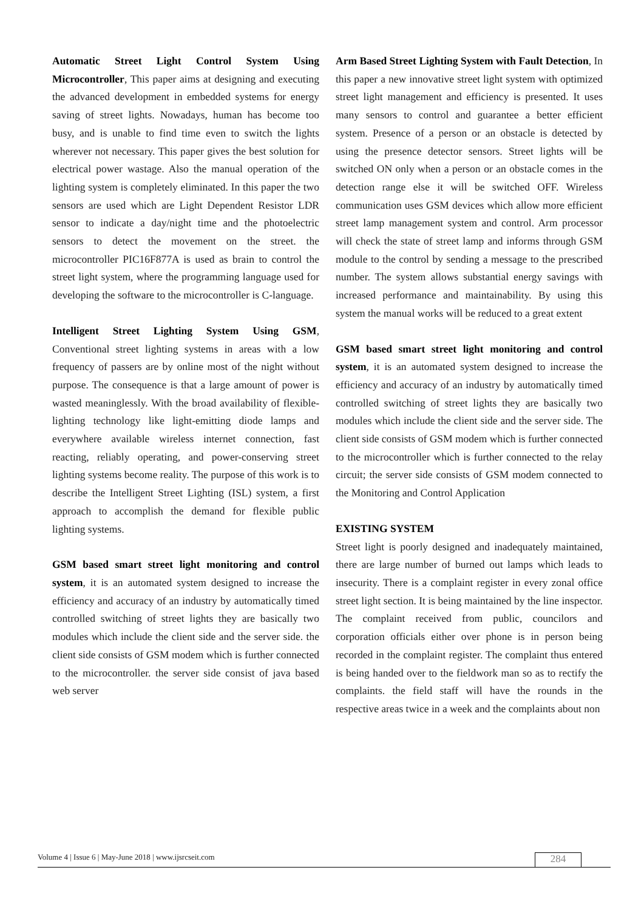Automatic Street Light Control System Using Microcontroller, This paper aims at designing and executing the advanced development in embedded systems for energy saving of street lights. Nowadays, human has become too busy, and is unable to find time even to switch the lights wherever not necessary. This paper gives the best solution for electrical power wastage. Also the manual operation of the lighting system is completely eliminated. In this paper the two sensors are used which are Light Dependent Resistor LDR sensor to indicate a day/night time and the photoelectric sensors to detect the movement on the street. the microcontroller PIC16F877A is used as brain to control the street light system, where the programming language used for developing the software to the microcontroller is C-language.
Intelligent Street Lighting System Using GSM, Conventional street lighting systems in areas with a low frequency of passers are by online most of the night without purpose. The consequence is that a large amount of power is wasted meaninglessly. With the broad availability of flexible-lighting technology like light-emitting diode lamps and everywhere available wireless internet connection, fast reacting, reliably operating, and power-conserving street lighting systems become reality. The purpose of this work is to describe the Intelligent Street Lighting (ISL) system, a first approach to accomplish the demand for flexible public lighting systems.
GSM based smart street light monitoring and control system, it is an automated system designed to increase the efficiency and accuracy of an industry by automatically timed controlled switching of street lights they are basically two modules which include the client side and the server side. the client side consists of GSM modem which is further connected to the microcontroller. the server side consist of java based web server
Arm Based Street Lighting System with Fault Detection, In this paper a new innovative street light system with optimized street light management and efficiency is presented. It uses many sensors to control and guarantee a better efficient system. Presence of a person or an obstacle is detected by using the presence detector sensors. Street lights will be switched ON only when a person or an obstacle comes in the detection range else it will be switched OFF. Wireless communication uses GSM devices which allow more efficient street lamp management system and control. Arm processor will check the state of street lamp and informs through GSM module to the control by sending a message to the prescribed number. The system allows substantial energy savings with increased performance and maintainability. By using this system the manual works will be reduced to a great extent
GSM based smart street light monitoring and control system, it is an automated system designed to increase the efficiency and accuracy of an industry by automatically timed controlled switching of street lights they are basically two modules which include the client side and the server side. The client side consists of GSM modem which is further connected to the microcontroller which is further connected to the relay circuit; the server side consists of GSM modem connected to the Monitoring and Control Application
EXISTING SYSTEM
Street light is poorly designed and inadequately maintained, there are large number of burned out lamps which leads to insecurity. There is a complaint register in every zonal office street light section. It is being maintained by the line inspector. The complaint received from public, councilors and corporation officials either over phone is in person being recorded in the complaint register. The complaint thus entered is being handed over to the fieldwork man so as to rectify the complaints. the field staff will have the rounds in the respective areas twice in a week and the complaints about non
Volume 4 | Issue 6 | May-June 2018 | www.ijsrcseit.com 284